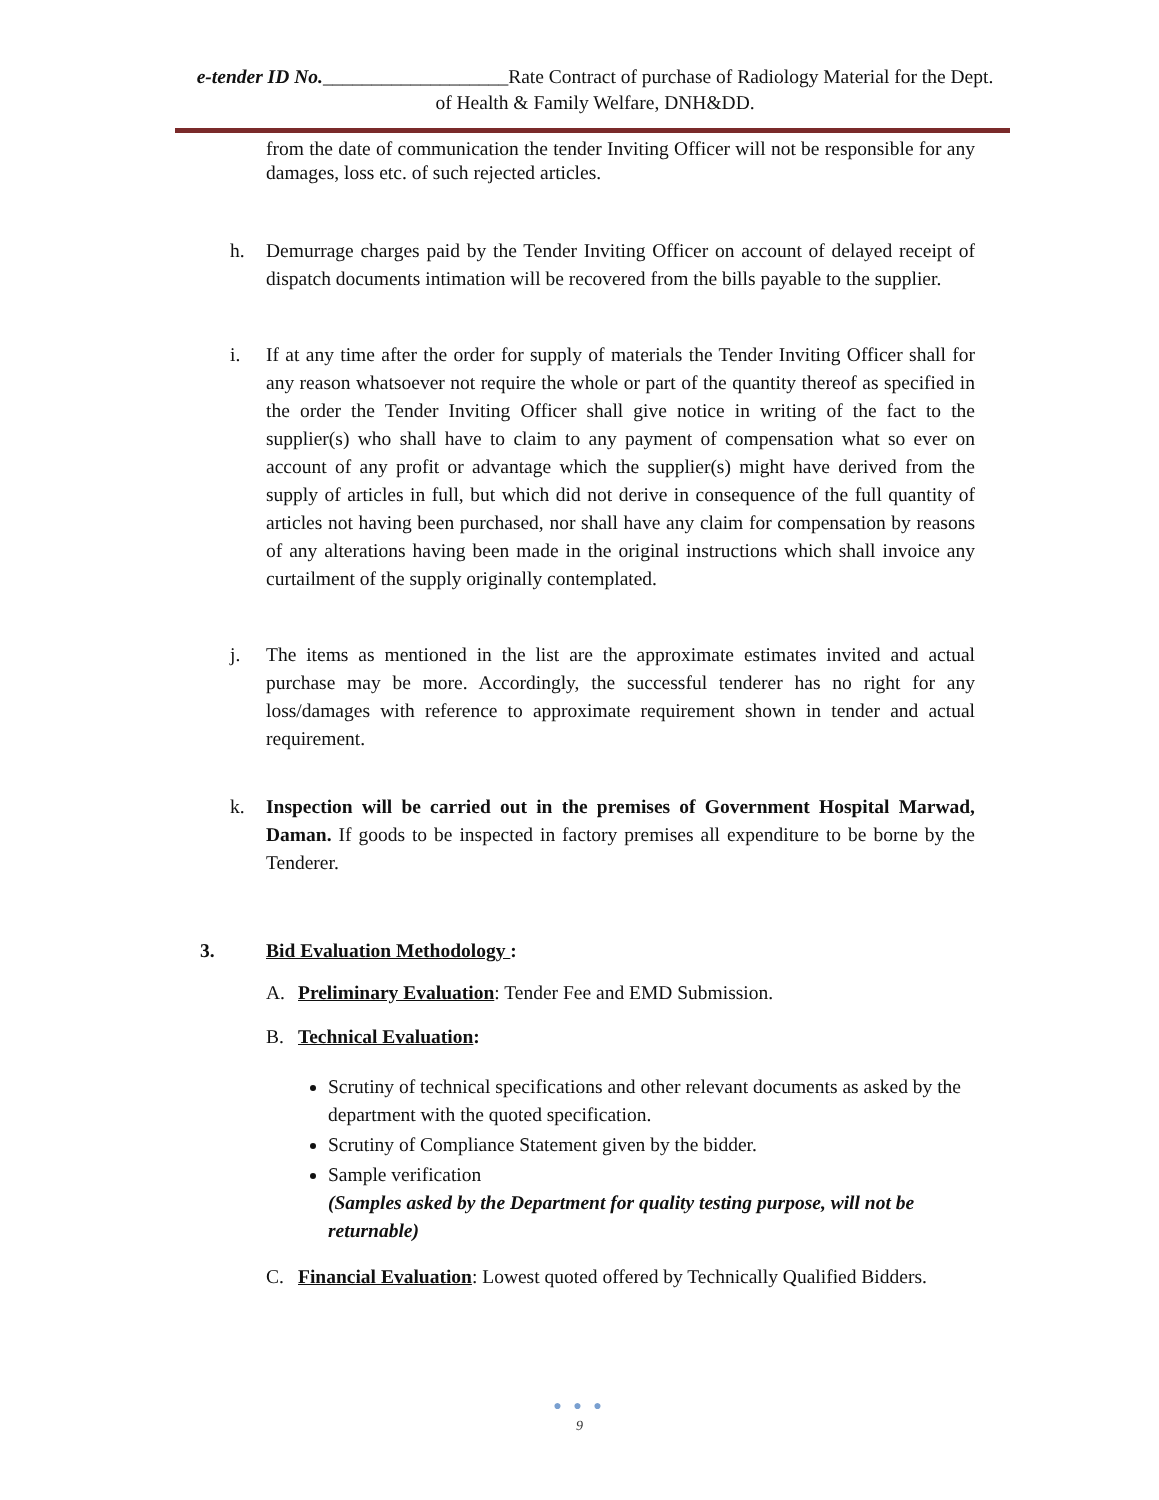e-tender ID No.___________________Rate Contract of purchase of Radiology Material for the Dept. of Health & Family Welfare, DNH&DD.
from the date of communication the tender Inviting Officer will not be responsible for any damages, loss etc. of such rejected articles.
h. Demurrage charges paid by the Tender Inviting Officer on account of delayed receipt of dispatch documents intimation will be recovered from the bills payable to the supplier.
i. If at any time after the order for supply of materials the Tender Inviting Officer shall for any reason whatsoever not require the whole or part of the quantity thereof as specified in the order the Tender Inviting Officer shall give notice in writing of the fact to the supplier(s) who shall have to claim to any payment of compensation what so ever on account of any profit or advantage which the supplier(s) might have derived from the supply of articles in full, but which did not derive in consequence of the full quantity of articles not having been purchased, nor shall have any claim for compensation by reasons of any alterations having been made in the original instructions which shall invoice any curtailment of the supply originally contemplated.
j. The items as mentioned in the list are the approximate estimates invited and actual purchase may be more. Accordingly, the successful tenderer has no right for any loss/damages with reference to approximate requirement shown in tender and actual requirement.
k. Inspection will be carried out in the premises of Government Hospital Marwad, Daman. If goods to be inspected in factory premises all expenditure to be borne by the Tenderer.
3. Bid Evaluation Methodology :
A. Preliminary Evaluation: Tender Fee and EMD Submission.
B. Technical Evaluation:
Scrutiny of technical specifications and other relevant documents as asked by the department with the quoted specification.
Scrutiny of Compliance Statement given by the bidder.
Sample verification
(Samples asked by the Department for quality testing purpose, will not be returnable)
C. Financial Evaluation: Lowest quoted offered by Technically Qualified Bidders.
● ● ●
9